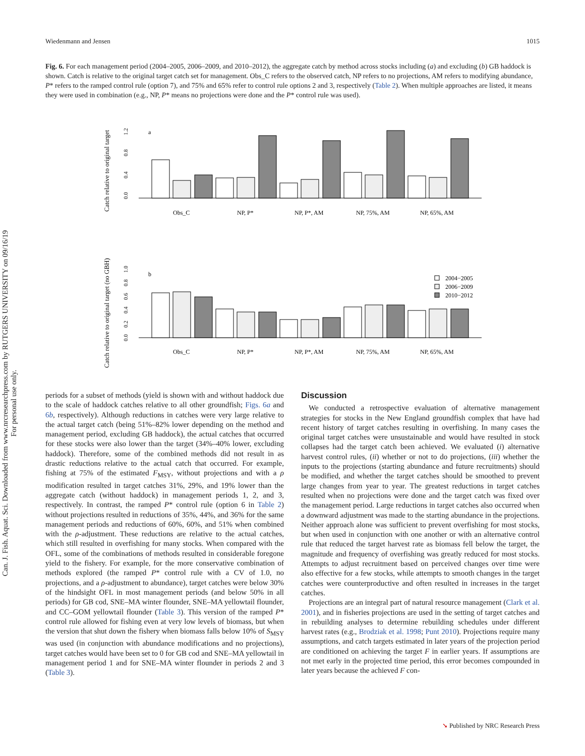Can. J. Fish. Aquat. Sci. Downloaded from www.nrcresearchpress.com by RUTGERS UNIVERSITY on 09/16/19
For personal use only.
Wiedenmann and Jensen 1015
Fig. 6. For each management period (2004–2005, 2006–2009, and 2010–2012), the aggregate catch by method across stocks including (a) and excluding (b) GB haddock is shown. Catch is relative to the original target catch set for management. Obs_C refers to the observed catch, NP refers to no projections, AM refers to modifying abundance, P* refers to the ramped control rule (option 7), and 75% and 65% refer to control rule options 2 and 3, respectively (Table 2). When multiple approaches are listed, it means they were used in combination (e.g., NP, P* means no projections were done and the P* control rule was used).
Catch relative to original target
a
0.0
0.4
0.8
1.2
Obs_C
NP, P*
NP, P*, AM
NP, 75%, AM
NP, 65%, AM
Catch relative to original target (no GBH)
b
0.0
0.2
0.4
0.6
0.8
1.0
2004−2005
2006−2009
2010−2012
Obs_C
NP, P*
NP, P*, AM
NP, 75%, AM
NP, 65%, AM
periods for a subset of methods (yield is shown with and without haddock due to the scale of haddock catches relative to all other groundfish; Figs. 6a and 6b, respectively). Although reductions in catches were very large relative to the actual target catch (being 51%–82% lower depending on the method and management period, excluding GB haddock), the actual catches that occurred for these stocks were also lower than the target (34%–40% lower, excluding haddock). Therefore, some of the combined methods did not result in as drastic reductions relative to the actual catch that occurred. For example, fishing at 75% of the estimated F<sub>MSY</sub>, without projections and with a ρ modification resulted in target catches 31%, 29%, and 19% lower than the aggregate catch (without haddock) in management periods 1, 2, and 3, respectively. In contrast, the ramped P* control rule (option 6 in Table 2) without projections resulted in reductions of 35%, 44%, and 36% for the same management periods and reductions of 60%, 60%, and 51% when combined with the ρ-adjustment. These reductions are relative to the actual catches, which still resulted in overfishing for many stocks. When compared with the OFL, some of the combinations of methods resulted in considerable foregone yield to the fishery. For example, for the more conservative combination of methods explored (the ramped P* control rule with a CV of 1.0, no projections, and a ρ-adjustment to abundance), target catches were below 30% of the hindsight OFL in most management periods (and below 50% in all periods) for GB cod, SNE–MA winter flounder, SNE–MA yellowtail flounder, and CC–GOM yellowtail flounder (Table 3). This version of the ramped P* control rule allowed for fishing even at very low levels of biomass, but when the version that shut down the fishery when biomass falls below 10% of S<sub>MSY</sub> was used (in conjunction with abundance modifications and no projections), target catches would have been set to 0 for GB cod and SNE–MA yellowtail in management period 1 and for SNE–MA winter flounder in periods 2 and 3 (Table 3).
Discussion
We conducted a retrospective evaluation of alternative management strategies for stocks in the New England groundfish complex that have had recent history of target catches resulting in overfishing. In many cases the original target catches were unsustainable and would have resulted in stock collapses had the target catch been achieved. We evaluated (i) alternative harvest control rules, (ii) whether or not to do projections, (iii) whether the inputs to the projections (starting abundance and future recruitments) should be modified, and whether the target catches should be smoothed to prevent large changes from year to year. The greatest reductions in target catches resulted when no projections were done and the target catch was fixed over the management period. Large reductions in target catches also occurred when a downward adjustment was made to the starting abundance in the projections. Neither approach alone was sufficient to prevent overfishing for most stocks, but when used in conjunction with one another or with an alternative control rule that reduced the target harvest rate as biomass fell below the target, the magnitude and frequency of overfishing was greatly reduced for most stocks. Attempts to adjust recruitment based on perceived changes over time were also effective for a few stocks, while attempts to smooth changes in the target catches were counterproductive and often resulted in increases in the target catches.
Projections are an integral part of natural resource management (Clark et al. 2001), and in fisheries projections are used in the setting of target catches and in rebuilding analyses to determine rebuilding schedules under different harvest rates (e.g., Brodziak et al. 1998; Punt 2010). Projections require many assumptions, and catch targets estimated in later years of the projection period are conditioned on achieving the target F in earlier years. If assumptions are not met early in the projected time period, this error becomes compounded in later years because the achieved F con-
➘ Published by NRC Research Press